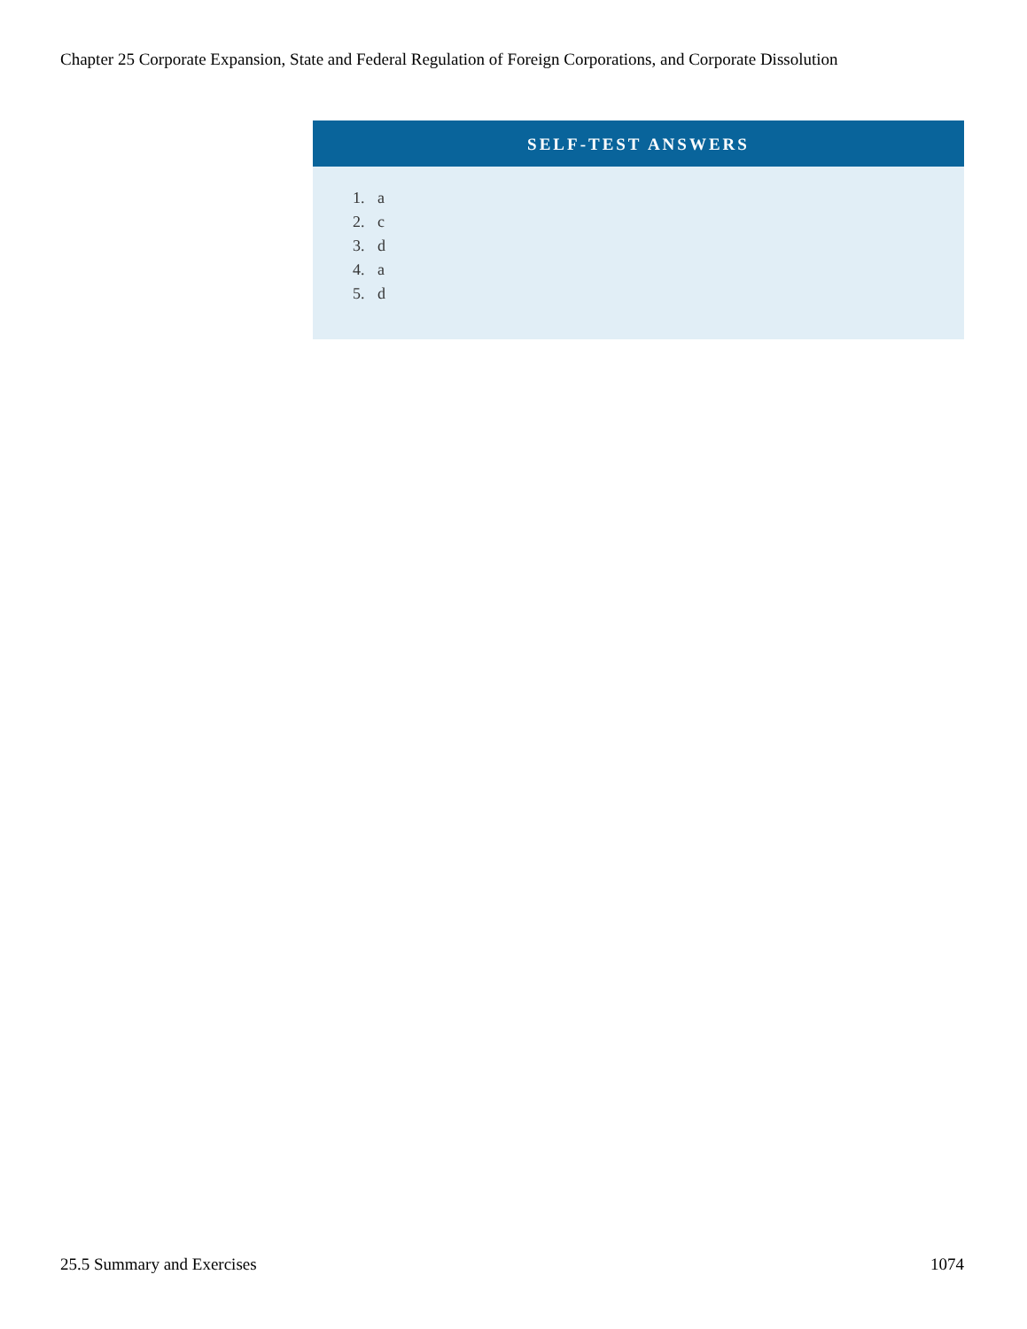Chapter 25 Corporate Expansion, State and Federal Regulation of Foreign Corporations, and Corporate Dissolution
SELF-TEST ANSWERS
1. a
2. c
3. d
4. a
5. d
25.5 Summary and Exercises 1074